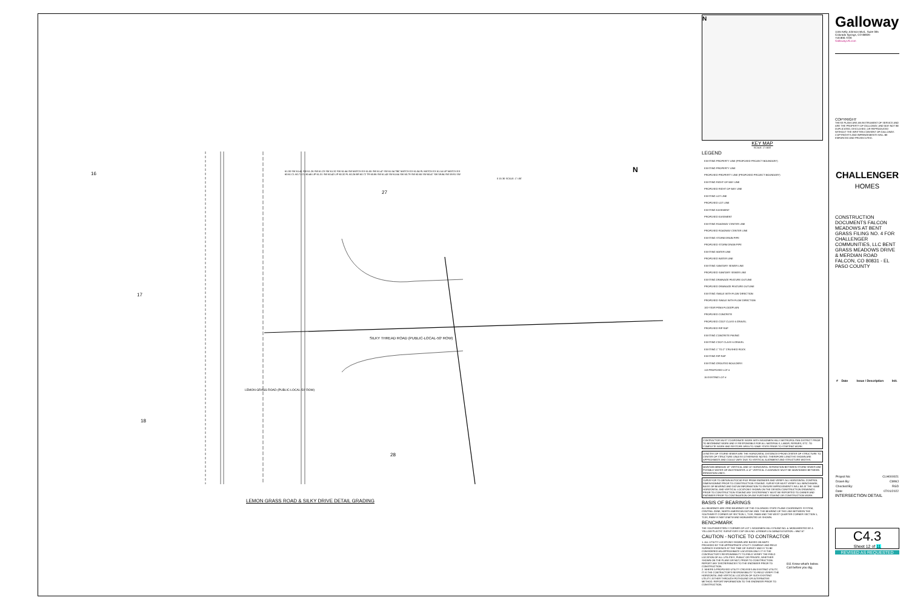N
16
27
17
SILKY THREAD ROAD (PUBLIC-LOCAL-50' ROW)
18
28
0 15 30 SCALE: 1"=30'
LEMON GRASS ROAD & SILKY DRIVE DETAIL GRADING
LEMON GRASS ROAD (PUBLIC-LOCAL-50' ROW)
61.30 SW 61.41 SW 61.26 SW 61.23 SW 61.32 SW 61.64 SW MATCH EX 61.55 SW 61.47 SW 61.54 TBC MATCH EX 61.04 FL MATCH EX 61.14 LIP MATCH EX 60.61 CL 60.71 CL 60.46 LIP 61.31 SW 60.42 LIP 60.32 FL 60.26 BR 60.72 TR 60.86 SW 61.43 SW 61.64 SW 60.79 SW 60.65 SW 60.47 SW 59.84 SW 59.91 SW
N
KEY MAP
SCALE: 1"=500'
LEGEND
| EXISTING PROPERTY LINE (PROPOSED PROJECT BOUNDARY) |
| EXISTING PROPERTY LINE |
| PROPOSED PROPERTY LINE (PROPOSED PROJECT BOUNDARY) |
| EXISTING RIGHT OF WAY LINE |
| PROPOSED RIGHT OF WAY LINE |
| EXISTING LOT LINE |
| PROPOSED LOT LINE |
| EXISTING EASEMENT |
| PROPOSED EASEMENT |
| EXISTING ROADWAY CENTER LINE |
| PROPOSED ROADWAY CENTER LINE |
| EXISTING STORM DRAIN PIPE |
| PROPOSED STORM DRAIN PIPE |
| EXISTING WATER LINE |
| PROPOSED WATER LINE |
| EXISTING SANITARY SEWER LINE |
| PROPOSED SANITARY SEWER LINE |
| EXISTING DRAINAGE FEATURE OUTLINE |
| PROPOSED DRAINAGE FEATURE OUTLINE |
| EXISTING SWALE WITH FLOW DIRECTION |
| PROPOSED SWALE WITH FLOW DIRECTION |
| 100-YEAR FEMA FLOODPLAIN |
| PROPOSED CONCRETE |
| PROPOSED CDOT CLASS 6 GRAVEL |
| PROPOSED RIP RAP |
| EXISTING CONCRETE PAVING |
| EXISTING CDOT CLASS 6 GRAVEL |
| EXISTING 1" TO 2" CRUSHED ROCK |
| EXISTING RIP RAP |
| EXISTING GROUTED BOULDERS |
| 113 PROPOSED LOT # |
| 15 EXISTING LOT # |
CONTRACTOR MUST COORDINATE WORK WITH WOODMEN HILLS METROPOLITAN DISTRICT PRIOR TO BEGINNING WORK AND IS RESPONSIBLE FOR ALL MATERIALS, LABOR, REPAIRS, ETC. TO COMPLETE WORK AND RESTORE AREA TO SAME STATE PRIOR TO STARTING WORK.
LENGTHS OF STORM SEWER ARE THE HORIZONTAL DISTANCES FROM CENTER OF STRUCTURE TO CENTER OF STRUCTURE UNLESS OTHERWISE NOTED. THEREFORE LENGTHS SHOWN ARE APPROXIMATE AND COULD VARY DUE TO VERTICAL ALIGNMENT AND STRUCTURE WIDTHS.
MAINTAIN MINIMUM 18" VERTICAL AND 10' HORIZONTAL SEPARATION BETWEEN STORM SEWER AND POTABLE WATER OR WASTEWATER. A 12" VERTICAL CLEARANCE MUST BE MAINTAINED BETWEEN IRRIGATION LINES.
SURVEYOR TO OBTAIN AUTOCAD FILE FROM ENGINEER AND VERIFY ALL HORIZONTAL CONTROL DIMENSIONING PRIOR TO CONSTRUCTION STAKING. SURVEYOR MUST VERIFY ALL BENCHMARK, BASIS OF BEARING AND DATUM INFORMATION TO ENSURE IMPROVEMENTS WILL BE AT THE SAME HORIZONTAL AND VERTICAL LOCATIONS SHOWN ON THE DESIGN CONSTRUCTION DRAWINGS. PRIOR TO CONSTRUCTION STAKING ANY DISCREPANCY MUST BE REPORTED TO OWNER AND ENGINEER PRIOR TO CONTINUATION OF ANY FURTHER STAKING OR CONSTRUCTION WORK.
BASIS OF BEARINGS
ALL BEARINGS ARE GRID BEARINGS OF THE COLORADO STATE PLANE COORDINATE SYSTEM, CENTRAL ZONE, NORTH AMERICAN DATUM 1983. THE BEARING OF THE LINE BETWEEN THE SOUTHWEST CORNER OF SECTION 1, T13S, R65W AND THE WEST QUARTER CORNER SECTION 1, T13S, R65W IS N00°13'46"W AND MONUMENTED AS SHOWN.
BENCHMARK
THE SOUTHWESTERLY CORNER OF LOT 1 WOODMEN HILLS FILING NO. 4. MONUMENTED BY A YELLOW PLASTIC SURVEYORS CAP ON A NO. 4 REBAR LS# 24954 ELEVATION = 6947.67
CAUTION - NOTICE TO CONTRACTOR
1. ALL UTILITY LOCATIONS SHOWN ARE BASED ON MAPS PROVIDED BY THE APPROPRIATE UTILITY COMPANY AND FIELD SURFACE EVIDENCE AT THE TIME OF SURVEY AND IS TO BE CONSIDERED AN APPROXIMATE LOCATION ONLY. IT IS THE CONTRACTOR'S RESPONSIBILITY TO FIELD VERIFY THE FIELD LOCATION OF ALL UTILITIES, PUBLIC OR PRIVATE, WHETHER SHOWN ON THE PLANS OR NOT, PRIOR TO CONSTRUCTION. REPORT ANY DISCREPANCIES TO THE ENGINEER PRIOR TO CONSTRUCTION.
2. WHERE A PROPOSED UTILITY CROSSES AN EXISTING UTILITY, IT IS THE CONTRACTOR'S RESPONSIBILITY TO FIELD VERIFY THE HORIZONTAL AND VERTICAL LOCATION OF SUCH EXISTING UTILITY, EITHER THROUGH POTHOLING OR ALTERNATIVE METHOD. REPORT INFORMATION TO THE ENGINEER PRIOR TO CONSTRUCTION.
811 Know what's below. Call before you dig.
Galloway
1155 Kelly Johnson Blvd., Suite 305
Colorado Springs, CO 80920
719.900.7220
GallowayUS.com
COPYRIGHT
THESE PLANS ARE AN INSTRUMENT OF SERVICE AND ARE THE PROPERTY OF GALLOWAY, AND MAY NOT BE DUPLICATED, DISCLOSED, OR REPRODUCED WITHOUT THE WRITTEN CONSENT OF GALLOWAY. COPYRIGHTS AND INFRINGEMENTS WILL BE ENFORCED AND PROSECUTED.
CHALLENGER
HOMES
CONSTRUCTION DOCUMENTS FALCON MEADOWS AT BENT GRASS FILING NO. 4 FOR CHALLENGER COMMUNITIES, LLC BENT GRASS MEADOWS DRIVE & MERDIAN ROAD FALCON, CO 80831 - EL PASO COUNTY
| # | Date | Issue / Description | Init. |
| --- | --- | --- | --- |
| Project No: | CLH000021 |
| Drawn By: | CMWJ |
| Checked By: | RGD |
| Date: | 07/01/2022 |
INTERSECTION DETAIL
C4.3
Sheet 12 of 11
REVISED AS REQUESTED